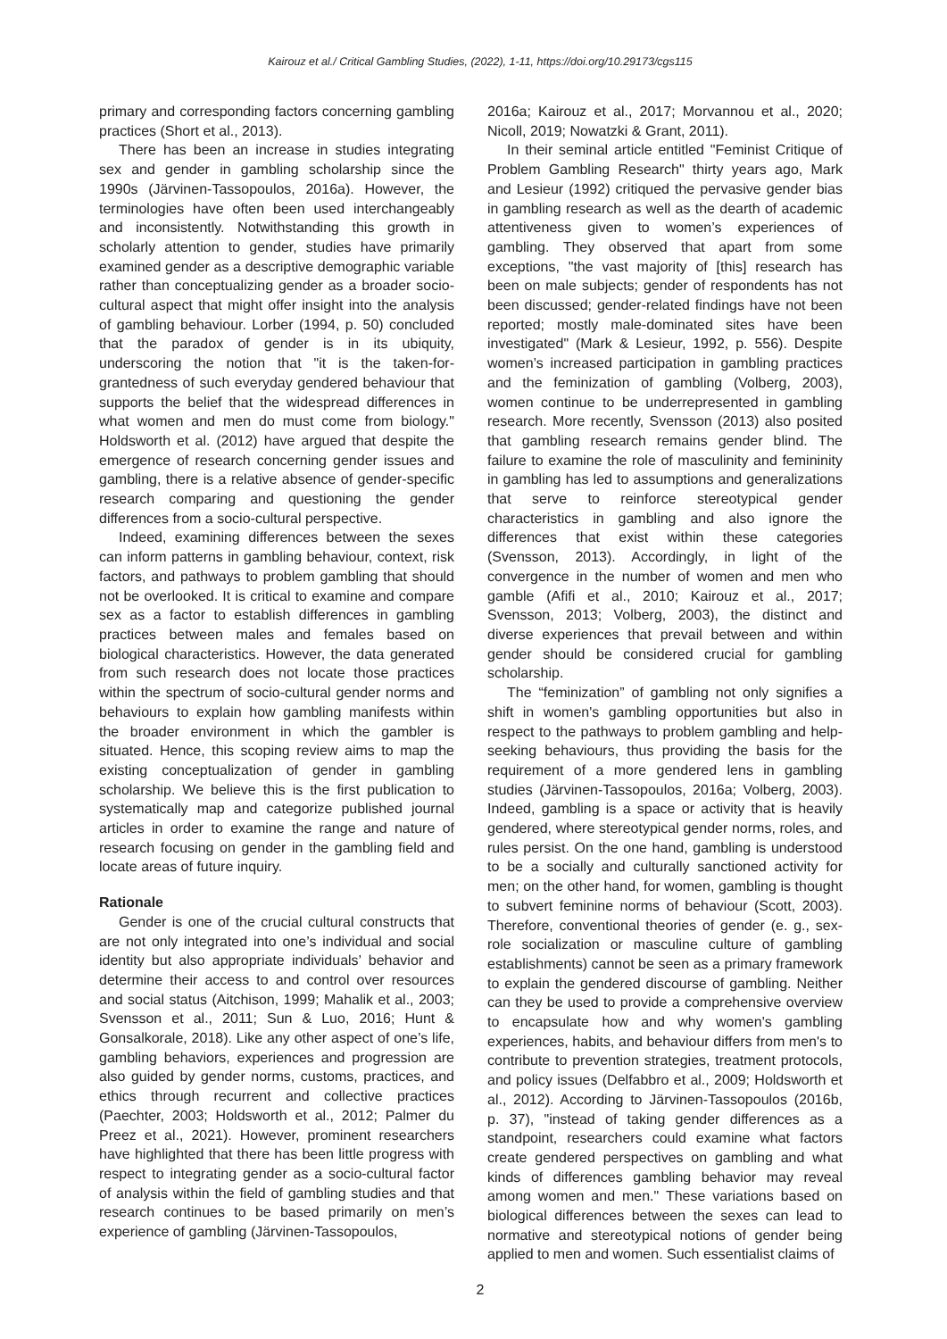Kairouz et al./ Critical Gambling Studies, (2022), 1-11, https://doi.org/10.29173/cgs115
primary and corresponding factors concerning gambling practices (Short et al., 2013).
There has been an increase in studies integrating sex and gender in gambling scholarship since the 1990s (Järvinen-Tassopoulos, 2016a). However, the terminologies have often been used interchangeably and inconsistently. Notwithstanding this growth in scholarly attention to gender, studies have primarily examined gender as a descriptive demographic variable rather than conceptualizing gender as a broader socio-cultural aspect that might offer insight into the analysis of gambling behaviour. Lorber (1994, p. 50) concluded that the paradox of gender is in its ubiquity, underscoring the notion that "it is the taken-for-grantedness of such everyday gendered behaviour that supports the belief that the widespread differences in what women and men do must come from biology." Holdsworth et al. (2012) have argued that despite the emergence of research concerning gender issues and gambling, there is a relative absence of gender-specific research comparing and questioning the gender differences from a socio-cultural perspective.
Indeed, examining differences between the sexes can inform patterns in gambling behaviour, context, risk factors, and pathways to problem gambling that should not be overlooked. It is critical to examine and compare sex as a factor to establish differences in gambling practices between males and females based on biological characteristics. However, the data generated from such research does not locate those practices within the spectrum of socio-cultural gender norms and behaviours to explain how gambling manifests within the broader environment in which the gambler is situated. Hence, this scoping review aims to map the existing conceptualization of gender in gambling scholarship. We believe this is the first publication to systematically map and categorize published journal articles in order to examine the range and nature of research focusing on gender in the gambling field and locate areas of future inquiry.
Rationale
Gender is one of the crucial cultural constructs that are not only integrated into one’s individual and social identity but also appropriate individuals’ behavior and determine their access to and control over resources and social status (Aitchison, 1999; Mahalik et al., 2003; Svensson et al., 2011; Sun & Luo, 2016; Hunt & Gonsalkorale, 2018). Like any other aspect of one’s life, gambling behaviors, experiences and progression are also guided by gender norms, customs, practices, and ethics through recurrent and collective practices (Paechter, 2003; Holdsworth et al., 2012; Palmer du Preez et al., 2021). However, prominent researchers have highlighted that there has been little progress with respect to integrating gender as a socio-cultural factor of analysis within the field of gambling studies and that research continues to be based primarily on men’s experience of gambling (Järvinen-Tassopoulos,
2016a; Kairouz et al., 2017; Morvannou et al., 2020; Nicoll, 2019; Nowatzki & Grant, 2011).
In their seminal article entitled "Feminist Critique of Problem Gambling Research" thirty years ago, Mark and Lesieur (1992) critiqued the pervasive gender bias in gambling research as well as the dearth of academic attentiveness given to women’s experiences of gambling. They observed that apart from some exceptions, "the vast majority of [this] research has been on male subjects; gender of respondents has not been discussed; gender-related findings have not been reported; mostly male-dominated sites have been investigated" (Mark & Lesieur, 1992, p. 556). Despite women’s increased participation in gambling practices and the feminization of gambling (Volberg, 2003), women continue to be underrepresented in gambling research. More recently, Svensson (2013) also posited that gambling research remains gender blind. The failure to examine the role of masculinity and femininity in gambling has led to assumptions and generalizations that serve to reinforce stereotypical gender characteristics in gambling and also ignore the differences that exist within these categories (Svensson, 2013). Accordingly, in light of the convergence in the number of women and men who gamble (Afifi et al., 2010; Kairouz et al., 2017; Svensson, 2013; Volberg, 2003), the distinct and diverse experiences that prevail between and within gender should be considered crucial for gambling scholarship.
The “feminization” of gambling not only signifies a shift in women's gambling opportunities but also in respect to the pathways to problem gambling and help-seeking behaviours, thus providing the basis for the requirement of a more gendered lens in gambling studies (Järvinen-Tassopoulos, 2016a; Volberg, 2003). Indeed, gambling is a space or activity that is heavily gendered, where stereotypical gender norms, roles, and rules persist. On the one hand, gambling is understood to be a socially and culturally sanctioned activity for men; on the other hand, for women, gambling is thought to subvert feminine norms of behaviour (Scott, 2003). Therefore, conventional theories of gender (e. g., sex-role socialization or masculine culture of gambling establishments) cannot be seen as a primary framework to explain the gendered discourse of gambling. Neither can they be used to provide a comprehensive overview to encapsulate how and why women's gambling experiences, habits, and behaviour differs from men's to contribute to prevention strategies, treatment protocols, and policy issues (Delfabbro et al., 2009; Holdsworth et al., 2012). According to Järvinen-Tassopoulos (2016b, p. 37), "instead of taking gender differences as a standpoint, researchers could examine what factors create gendered perspectives on gambling and what kinds of differences gambling behavior may reveal among women and men." These variations based on biological differences between the sexes can lead to normative and stereotypical notions of gender being applied to men and women. Such essentialist claims of
2